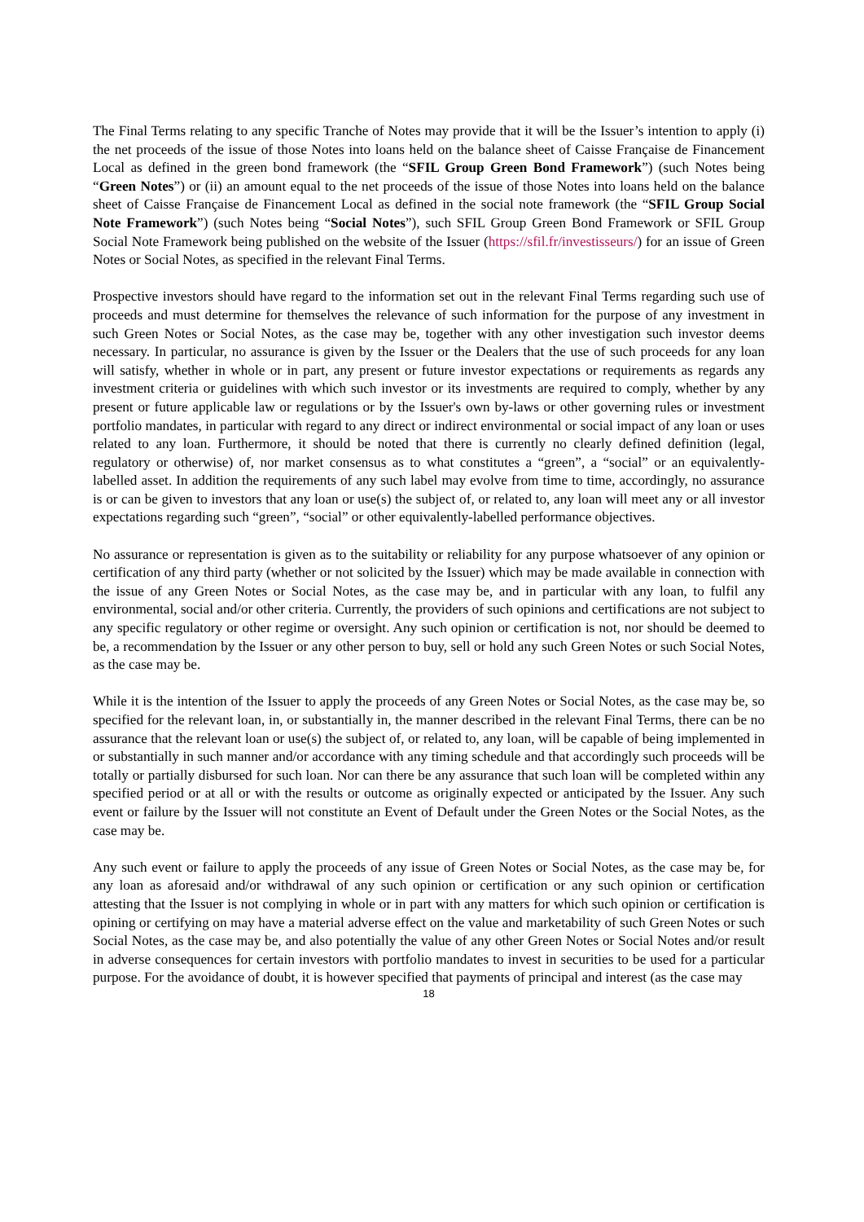The Final Terms relating to any specific Tranche of Notes may provide that it will be the Issuer’s intention to apply (i) the net proceeds of the issue of those Notes into loans held on the balance sheet of Caisse Française de Financement Local as defined in the green bond framework (the “SFIL Group Green Bond Framework”) (such Notes being “Green Notes”) or (ii) an amount equal to the net proceeds of the issue of those Notes into loans held on the balance sheet of Caisse Française de Financement Local as defined in the social note framework (the “SFIL Group Social Note Framework”) (such Notes being “Social Notes”), such SFIL Group Green Bond Framework or SFIL Group Social Note Framework being published on the website of the Issuer (https://sfil.fr/investisseurs/) for an issue of Green Notes or Social Notes, as specified in the relevant Final Terms.
Prospective investors should have regard to the information set out in the relevant Final Terms regarding such use of proceeds and must determine for themselves the relevance of such information for the purpose of any investment in such Green Notes or Social Notes, as the case may be, together with any other investigation such investor deems necessary. In particular, no assurance is given by the Issuer or the Dealers that the use of such proceeds for any loan will satisfy, whether in whole or in part, any present or future investor expectations or requirements as regards any investment criteria or guidelines with which such investor or its investments are required to comply, whether by any present or future applicable law or regulations or by the Issuer's own by-laws or other governing rules or investment portfolio mandates, in particular with regard to any direct or indirect environmental or social impact of any loan or uses related to any loan. Furthermore, it should be noted that there is currently no clearly defined definition (legal, regulatory or otherwise) of, nor market consensus as to what constitutes a “green”, a “social” or an equivalently-labelled asset. In addition the requirements of any such label may evolve from time to time, accordingly, no assurance is or can be given to investors that any loan or use(s) the subject of, or related to, any loan will meet any or all investor expectations regarding such “green”, “social” or other equivalently-labelled performance objectives.
No assurance or representation is given as to the suitability or reliability for any purpose whatsoever of any opinion or certification of any third party (whether or not solicited by the Issuer) which may be made available in connection with the issue of any Green Notes or Social Notes, as the case may be, and in particular with any loan, to fulfil any environmental, social and/or other criteria. Currently, the providers of such opinions and certifications are not subject to any specific regulatory or other regime or oversight. Any such opinion or certification is not, nor should be deemed to be, a recommendation by the Issuer or any other person to buy, sell or hold any such Green Notes or such Social Notes, as the case may be.
While it is the intention of the Issuer to apply the proceeds of any Green Notes or Social Notes, as the case may be, so specified for the relevant loan, in, or substantially in, the manner described in the relevant Final Terms, there can be no assurance that the relevant loan or use(s) the subject of, or related to, any loan, will be capable of being implemented in or substantially in such manner and/or accordance with any timing schedule and that accordingly such proceeds will be totally or partially disbursed for such loan. Nor can there be any assurance that such loan will be completed within any specified period or at all or with the results or outcome as originally expected or anticipated by the Issuer. Any such event or failure by the Issuer will not constitute an Event of Default under the Green Notes or the Social Notes, as the case may be.
Any such event or failure to apply the proceeds of any issue of Green Notes or Social Notes, as the case may be, for any loan as aforesaid and/or withdrawal of any such opinion or certification or any such opinion or certification attesting that the Issuer is not complying in whole or in part with any matters for which such opinion or certification is opining or certifying on may have a material adverse effect on the value and marketability of such Green Notes or such Social Notes, as the case may be, and also potentially the value of any other Green Notes or Social Notes and/or result in adverse consequences for certain investors with portfolio mandates to invest in securities to be used for a particular purpose. For the avoidance of doubt, it is however specified that payments of principal and interest (as the case may
18